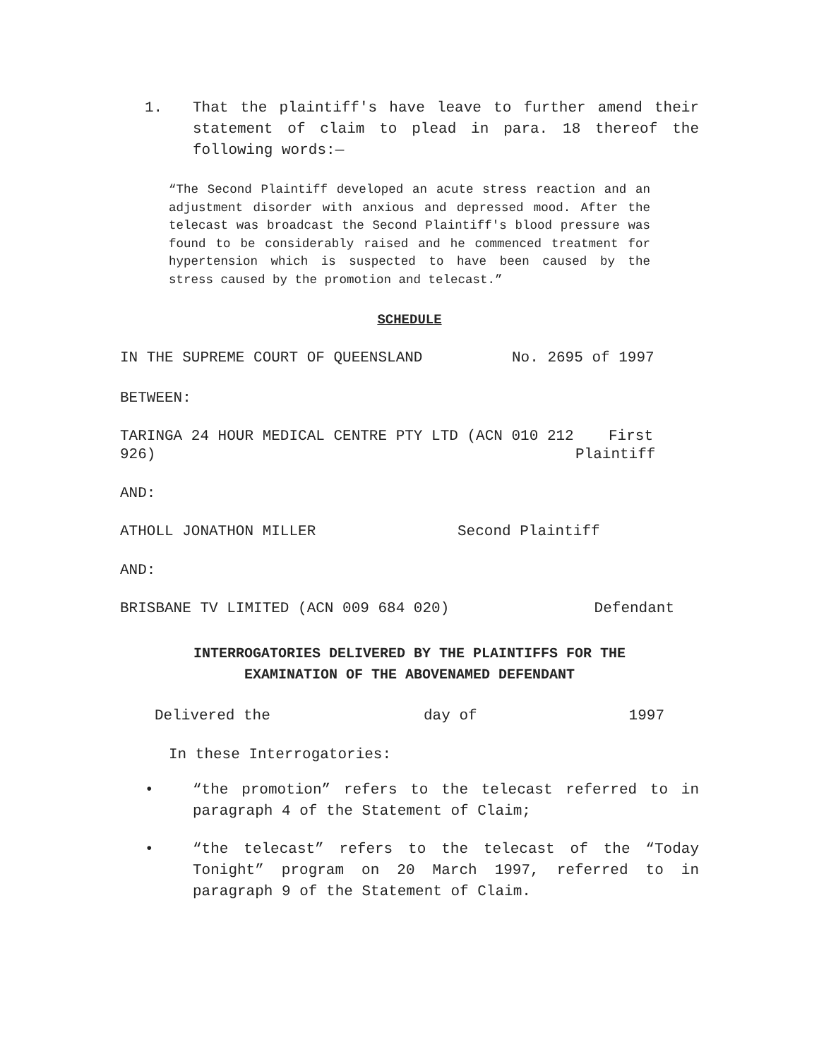1. That the plaintiff's have leave to further amend their statement of claim to plead in para. 18 thereof the following words:—
“The Second Plaintiff developed an acute stress reaction and an adjustment disorder with anxious and depressed mood. After the telecast was broadcast the Second Plaintiff's blood pressure was found to be considerably raised and he commenced treatment for hypertension which is suspected to have been caused by the stress caused by the promotion and telecast.”
SCHEDULE
IN THE SUPREME COURT OF QUEENSLAND No. 2695 of 1997
BETWEEN:
TARINGA 24 HOUR MEDICAL CENTRE PTY LTD (ACN 010 212 926) First Plaintiff
AND:
ATHOLL JONATHON MILLER Second Plaintiff
AND:
BRISBANE TV LIMITED (ACN 009 684 020) Defendant
INTERROGATORIES DELIVERED BY THE PLAINTIFFS FOR THE
EXAMINATION OF THE ABOVENAMED DEFENDANT
Delivered the day of 1997
In these Interrogatories:
• “the promotion” refers to the telecast referred to in paragraph 4 of the Statement of Claim;
• “the telecast” refers to the telecast of the “Today Tonight” program on 20 March 1997, referred to in paragraph 9 of the Statement of Claim.